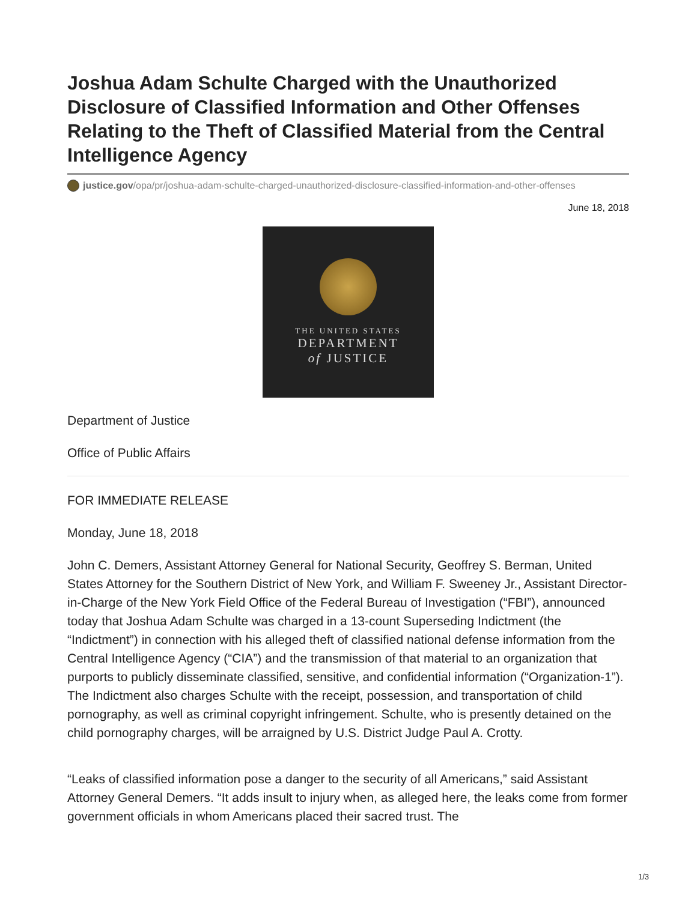Joshua Adam Schulte Charged with the Unauthorized Disclosure of Classified Information and Other Offenses Relating to the Theft of Classified Material from the Central Intelligence Agency
justice.gov/opa/pr/joshua-adam-schulte-charged-unauthorized-disclosure-classified-information-and-other-offenses
June 18, 2018
THE UNITED STATES
DEPARTMENT
of JUSTICE
Department of Justice
Office of Public Affairs
FOR IMMEDIATE RELEASE
Monday, June 18, 2018
John C. Demers, Assistant Attorney General for National Security, Geoffrey S. Berman, United States Attorney for the Southern District of New York, and William F. Sweeney Jr., Assistant Director-in-Charge of the New York Field Office of the Federal Bureau of Investigation (“FBI”), announced today that Joshua Adam Schulte was charged in a 13-count Superseding Indictment (the “Indictment”) in connection with his alleged theft of classified national defense information from the Central Intelligence Agency (“CIA”) and the transmission of that material to an organization that purports to publicly disseminate classified, sensitive, and confidential information (“Organization-1”). The Indictment also charges Schulte with the receipt, possession, and transportation of child pornography, as well as criminal copyright infringement. Schulte, who is presently detained on the child pornography charges, will be arraigned by U.S. District Judge Paul A. Crotty.
“Leaks of classified information pose a danger to the security of all Americans,” said Assistant Attorney General Demers. “It adds insult to injury when, as alleged here, the leaks come from former government officials in whom Americans placed their sacred trust. The
1/3